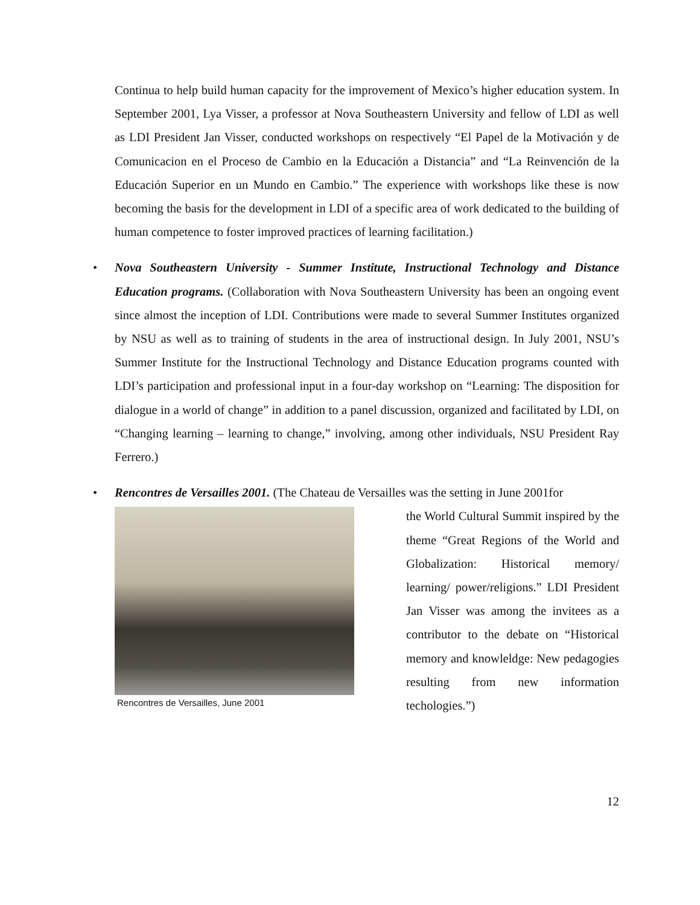Continua to help build human capacity for the improvement of Mexico’s higher education system. In September 2001, Lya Visser, a professor at Nova Southeastern University and fellow of LDI as well as LDI President Jan Visser, conducted workshops on respectively “El Papel de la Motivación y de Comunicacion en el Proceso de Cambio en la Educación a Distancia” and “La Reinvención de la Educación Superior en un Mundo en Cambio.” The experience with workshops like these is now becoming the basis for the development in LDI of a specific area of work dedicated to the building of human competence to foster improved practices of learning facilitation.)
•
Nova Southeastern University - Summer Institute, Instructional Technology and Distance Education programs. (Collaboration with Nova Southeastern University has been an ongoing event since almost the inception of LDI. Contributions were made to several Summer Institutes organized by NSU as well as to training of students in the area of instructional design. In July 2001, NSU’s Summer Institute for the Instructional Technology and Distance Education programs counted with LDI’s participation and professional input in a four-day workshop on “Learning: The disposition for dialogue in a world of change” in addition to a panel discussion, organized and facilitated by LDI, on “Changing learning – learning to change,” involving, among other individuals, NSU President Ray Ferrero.)
•
Rencontres de Versailles 2001. (The Chateau de Versailles was the setting in June 2001for
Rencontres de Versailles, June 2001
the World Cultural Summit inspired by the theme “Great Regions of the World and Globalization: Historical memory/ learning/ power/religions.” LDI President Jan Visser was among the invitees as a contributor to the debate on “Historical memory and knowleldge: New pedagogies resulting from new information techologies.”)
12